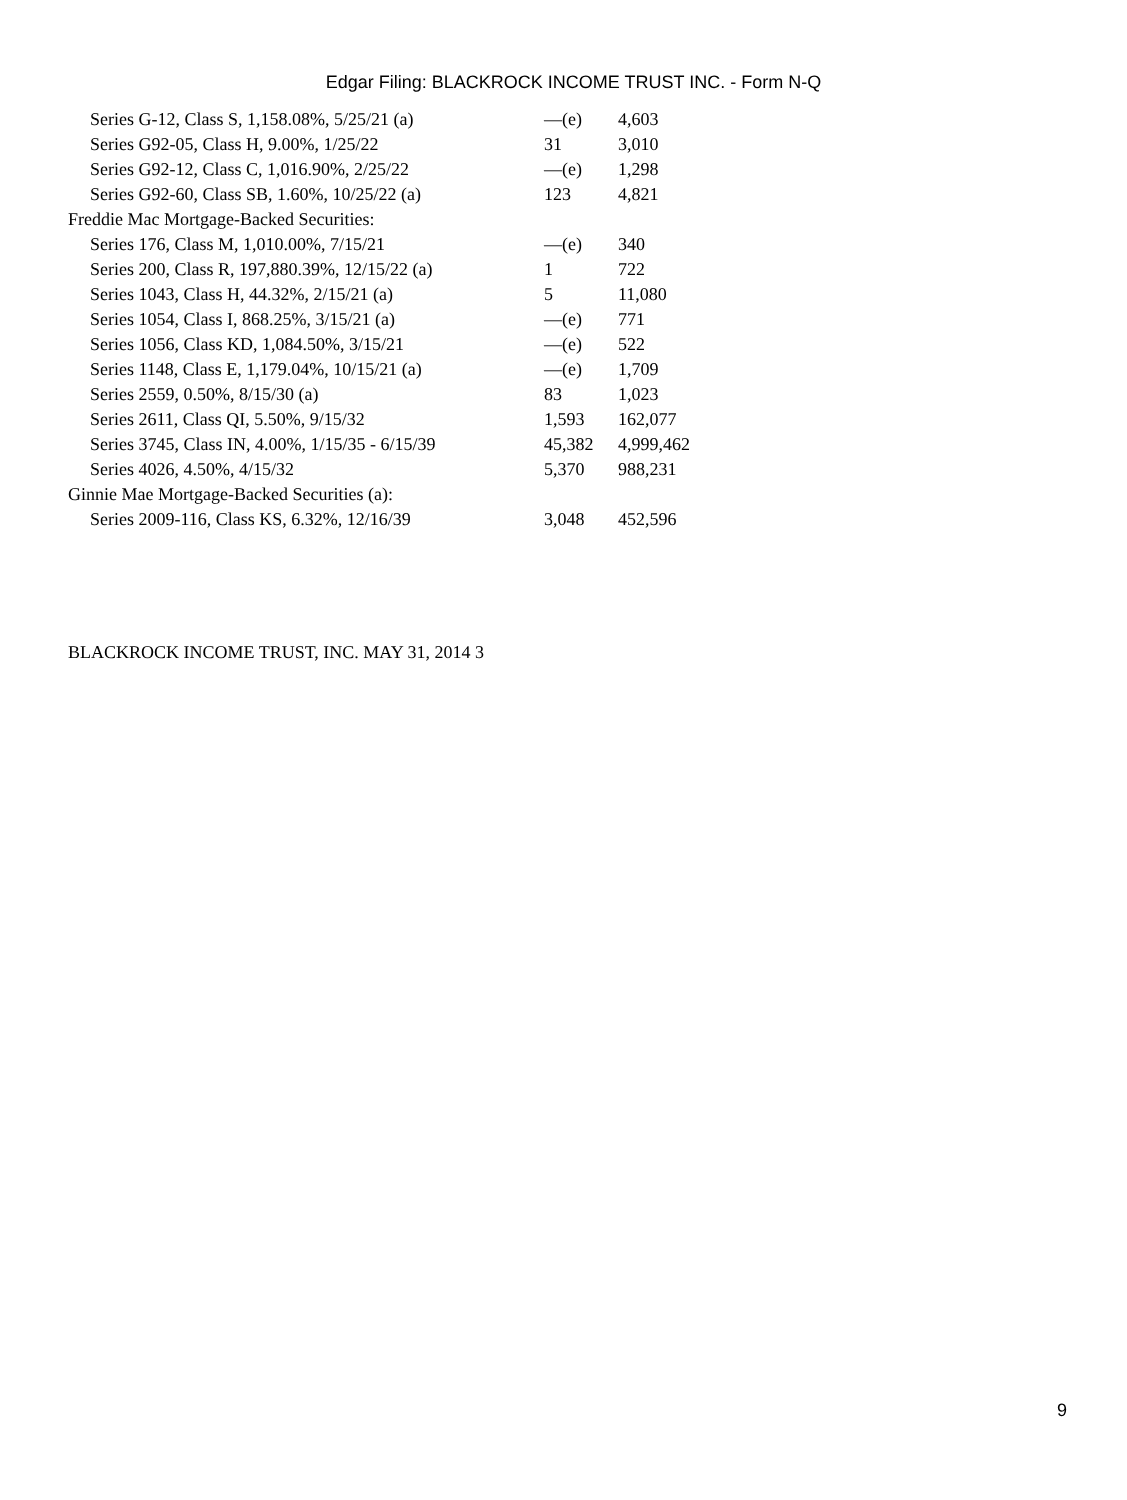Edgar Filing: BLACKROCK INCOME TRUST INC. - Form N-Q
| Series G-12, Class S, 1,158.08%, 5/25/21 (a) | —(e) | 4,603 |
| Series G92-05, Class H, 9.00%, 1/25/22 | 31 | 3,010 |
| Series G92-12, Class C, 1,016.90%, 2/25/22 | —(e) | 1,298 |
| Series G92-60, Class SB, 1.60%, 10/25/22 (a) | 123 | 4,821 |
| Freddie Mac Mortgage-Backed Securities: | | |
| Series 176, Class M, 1,010.00%, 7/15/21 | —(e) | 340 |
| Series 200, Class R, 197,880.39%, 12/15/22 (a) | 1 | 722 |
| Series 1043, Class H, 44.32%, 2/15/21 (a) | 5 | 11,080 |
| Series 1054, Class I, 868.25%, 3/15/21 (a) | —(e) | 771 |
| Series 1056, Class KD, 1,084.50%, 3/15/21 | —(e) | 522 |
| Series 1148, Class E, 1,179.04%, 10/15/21 (a) | —(e) | 1,709 |
| Series 2559, 0.50%, 8/15/30 (a) | 83 | 1,023 |
| Series 2611, Class QI, 5.50%, 9/15/32 | 1,593 | 162,077 |
| Series 3745, Class IN, 4.00%, 1/15/35 - 6/15/39 | 45,382 | 4,999,462 |
| Series 4026, 4.50%, 4/15/32 | 5,370 | 988,231 |
| Ginnie Mae Mortgage-Backed Securities (a): | | |
| Series 2009-116, Class KS, 6.32%, 12/16/39 | 3,048 | 452,596 |
BLACKROCK INCOME TRUST, INC. MAY 31, 2014 3
9